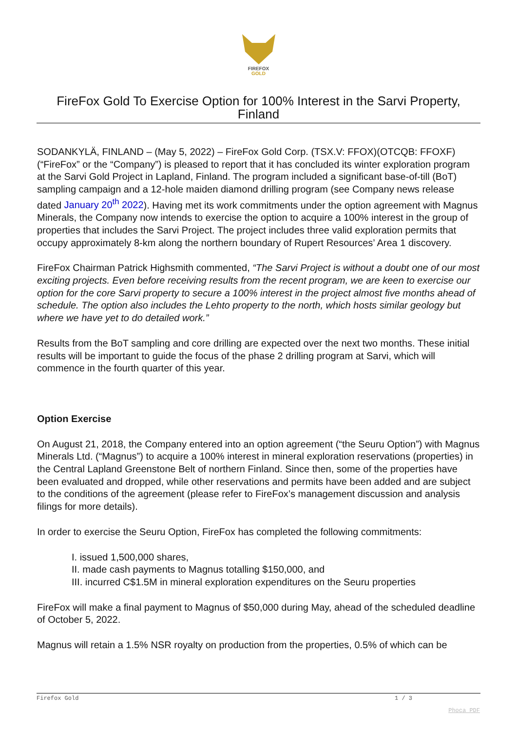FIREFOX
GOLD
FireFox Gold To Exercise Option for 100% Interest in the Sarvi Property, Finland
SODANKYLÄ, FINLAND – (May 5, 2022) – FireFox Gold Corp. (TSX.V: FFOX)(OTCQB: FFOXF)(“FireFox” or the “Company”) is pleased to report that it has concluded its winter exploration program at the Sarvi Gold Project in Lapland, Finland. The program included a significant base-of-till (BoT) sampling campaign and a 12-hole maiden diamond drilling program (see Company news release dated January 20<sup>th</sup> 2022). Having met its work commitments under the option agreement with Magnus Minerals, the Company now intends to exercise the option to acquire a 100% interest in the group of properties that includes the Sarvi Project. The project includes three valid exploration permits that occupy approximately 8-km along the northern boundary of Rupert Resources’ Area 1 discovery.
FireFox Chairman Patrick Highsmith commented, “The Sarvi Project is without a doubt one of our most exciting projects. Even before receiving results from the recent program, we are keen to exercise our option for the core Sarvi property to secure a 100% interest in the project almost five months ahead of schedule. The option also includes the Lehto property to the north, which hosts similar geology but where we have yet to do detailed work.”
Results from the BoT sampling and core drilling are expected over the next two months. These initial results will be important to guide the focus of the phase 2 drilling program at Sarvi, which will commence in the fourth quarter of this year.
Option Exercise
On August 21, 2018, the Company entered into an option agreement (“the Seuru Option”) with Magnus Minerals Ltd. (“Magnus”) to acquire a 100% interest in mineral exploration reservations (properties) in the Central Lapland Greenstone Belt of northern Finland. Since then, some of the properties have been evaluated and dropped, while other reservations and permits have been added and are subject to the conditions of the agreement (please refer to FireFox’s management discussion and analysis filings for more details).
In order to exercise the Seuru Option, FireFox has completed the following commitments:
I. issued 1,500,000 shares,
II. made cash payments to Magnus totalling $150,000, and
III. incurred C$1.5M in mineral exploration expenditures on the Seuru properties
FireFox will make a final payment to Magnus of $50,000 during May, ahead of the scheduled deadline of October 5, 2022.
Magnus will retain a 1.5% NSR royalty on production from the properties, 0.5% of which can be
Firefox Gold 1 / 3
Phoca PDF